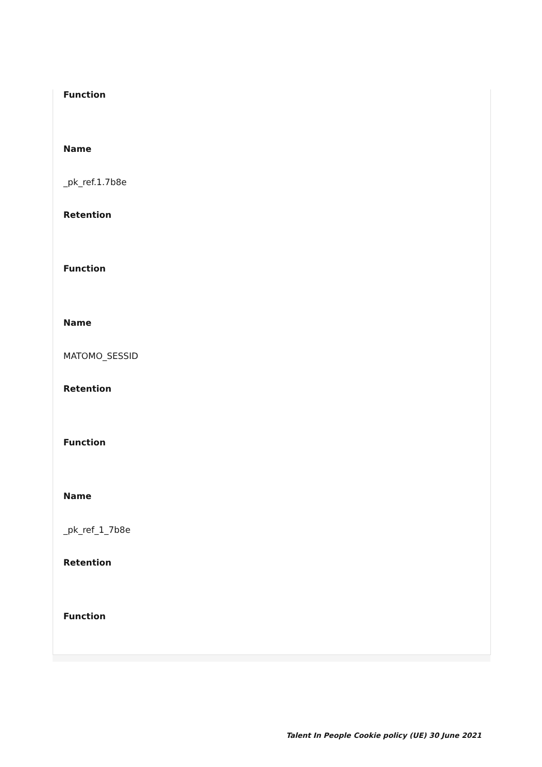Function
Name
_pk_ref.1.7b8e
Retention
Function
Name
MATOMO_SESSID
Retention
Function
Name
_pk_ref_1_7b8e
Retention
Function
Talent In People Cookie policy (UE) 30 June 2021